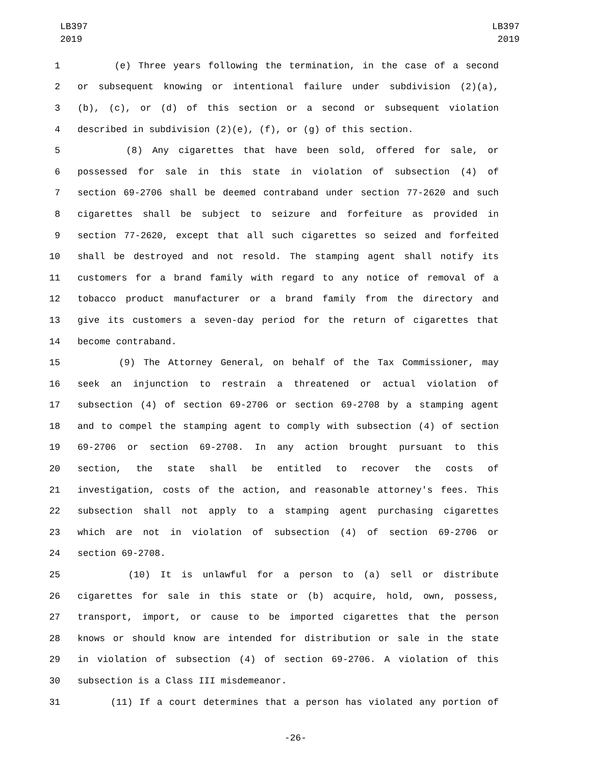LB397
2019
LB397
2019
1 (e) Three years following the termination, in the case of a second
2 or subsequent knowing or intentional failure under subdivision (2)(a),
3 (b), (c), or (d) of this section or a second or subsequent violation
4 described in subdivision (2)(e), (f), or (g) of this section.
5 (8) Any cigarettes that have been sold, offered for sale, or
6 possessed for sale in this state in violation of subsection (4) of
7 section 69-2706 shall be deemed contraband under section 77-2620 and such
8 cigarettes shall be subject to seizure and forfeiture as provided in
9 section 77-2620, except that all such cigarettes so seized and forfeited
10 shall be destroyed and not resold. The stamping agent shall notify its
11 customers for a brand family with regard to any notice of removal of a
12 tobacco product manufacturer or a brand family from the directory and
13 give its customers a seven-day period for the return of cigarettes that
14 become contraband.
15 (9) The Attorney General, on behalf of the Tax Commissioner, may
16 seek an injunction to restrain a threatened or actual violation of
17 subsection (4) of section 69-2706 or section 69-2708 by a stamping agent
18 and to compel the stamping agent to comply with subsection (4) of section
19 69-2706 or section 69-2708. In any action brought pursuant to this
20 section, the state shall be entitled to recover the costs of
21 investigation, costs of the action, and reasonable attorney's fees. This
22 subsection shall not apply to a stamping agent purchasing cigarettes
23 which are not in violation of subsection (4) of section 69-2706 or
24 section 69-2708.
25 (10) It is unlawful for a person to (a) sell or distribute
26 cigarettes for sale in this state or (b) acquire, hold, own, possess,
27 transport, import, or cause to be imported cigarettes that the person
28 knows or should know are intended for distribution or sale in the state
29 in violation of subsection (4) of section 69-2706. A violation of this
30 subsection is a Class III misdemeanor.
31 (11) If a court determines that a person has violated any portion of
-26-